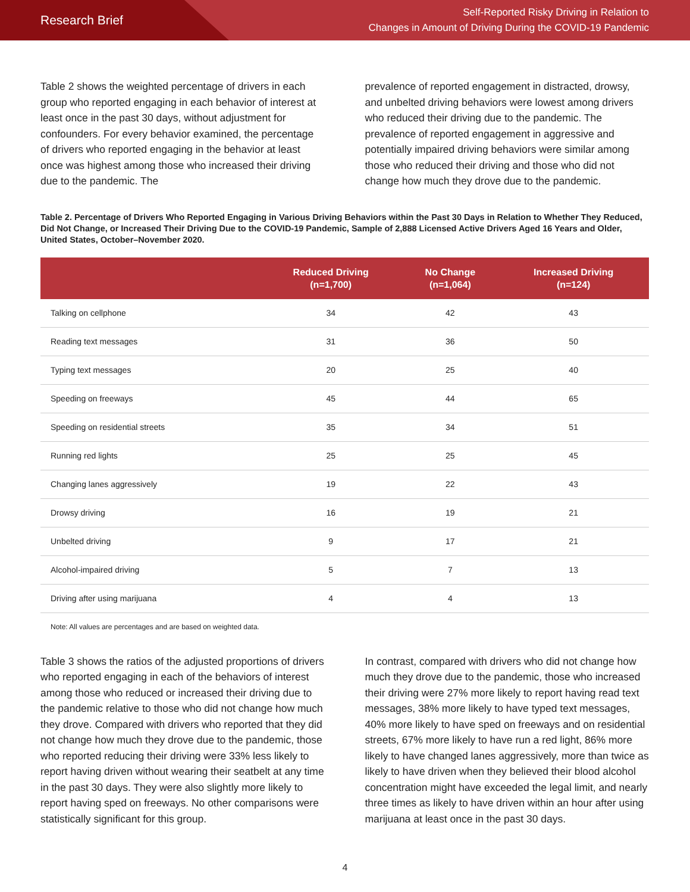Research Brief
Self-Reported Risky Driving in Relation to
Changes in Amount of Driving During the COVID-19 Pandemic
Table 2 shows the weighted percentage of drivers in each group who reported engaging in each behavior of interest at least once in the past 30 days, without adjustment for confounders. For every behavior examined, the percentage of drivers who reported engaging in the behavior at least once was highest among those who increased their driving due to the pandemic. The
prevalence of reported engagement in distracted, drowsy, and unbelted driving behaviors were lowest among drivers who reduced their driving due to the pandemic. The prevalence of reported engagement in aggressive and potentially impaired driving behaviors were similar among those who reduced their driving and those who did not change how much they drove due to the pandemic.
Table 2. Percentage of Drivers Who Reported Engaging in Various Driving Behaviors within the Past 30 Days in Relation to Whether They Reduced, Did Not Change, or Increased Their Driving Due to the COVID-19 Pandemic, Sample of 2,888 Licensed Active Drivers Aged 16 Years and Older, United States, October–November 2020.
| | Reduced Driving (n=1,700) | No Change (n=1,064) | Increased Driving (n=124) |
| --- | --- | --- | --- |
| Talking on cellphone | 34 | 42 | 43 |
| Reading text messages | 31 | 36 | 50 |
| Typing text messages | 20 | 25 | 40 |
| Speeding on freeways | 45 | 44 | 65 |
| Speeding on residential streets | 35 | 34 | 51 |
| Running red lights | 25 | 25 | 45 |
| Changing lanes aggressively | 19 | 22 | 43 |
| Drowsy driving | 16 | 19 | 21 |
| Unbelted driving | 9 | 17 | 21 |
| Alcohol-impaired driving | 5 | 7 | 13 |
| Driving after using marijuana | 4 | 4 | 13 |
Note: All values are percentages and are based on weighted data.
Table 3 shows the ratios of the adjusted proportions of drivers who reported engaging in each of the behaviors of interest among those who reduced or increased their driving due to the pandemic relative to those who did not change how much they drove. Compared with drivers who reported that they did not change how much they drove due to the pandemic, those who reported reducing their driving were 33% less likely to report having driven without wearing their seatbelt at any time in the past 30 days. They were also slightly more likely to report having sped on freeways. No other comparisons were statistically significant for this group.
In contrast, compared with drivers who did not change how much they drove due to the pandemic, those who increased their driving were 27% more likely to report having read text messages, 38% more likely to have typed text messages, 40% more likely to have sped on freeways and on residential streets, 67% more likely to have run a red light, 86% more likely to have changed lanes aggressively, more than twice as likely to have driven when they believed their blood alcohol concentration might have exceeded the legal limit, and nearly three times as likely to have driven within an hour after using marijuana at least once in the past 30 days.
4